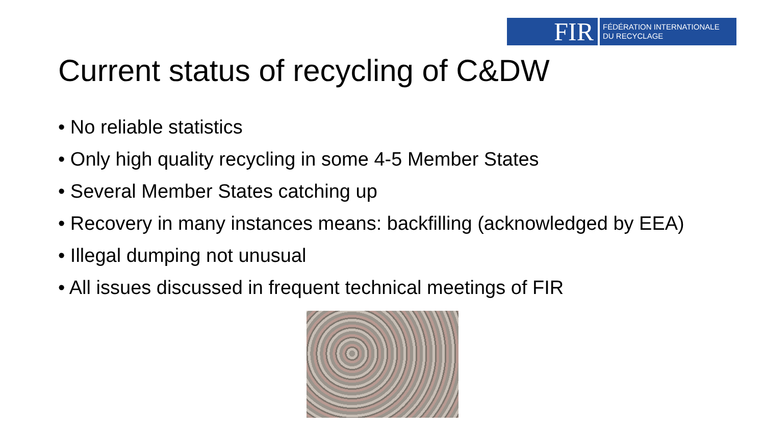FIR
FÉDÉRATION INTERNATIONALE
DU RECYCLAGE
Current status of recycling of C&DW
• No reliable statistics
• Only high quality recycling in some 4-5 Member States
• Several Member States catching up
• Recovery in many instances means: backfilling (acknowledged by EEA)
• Illegal dumping not unusual
• All issues discussed in frequent technical meetings of FIR